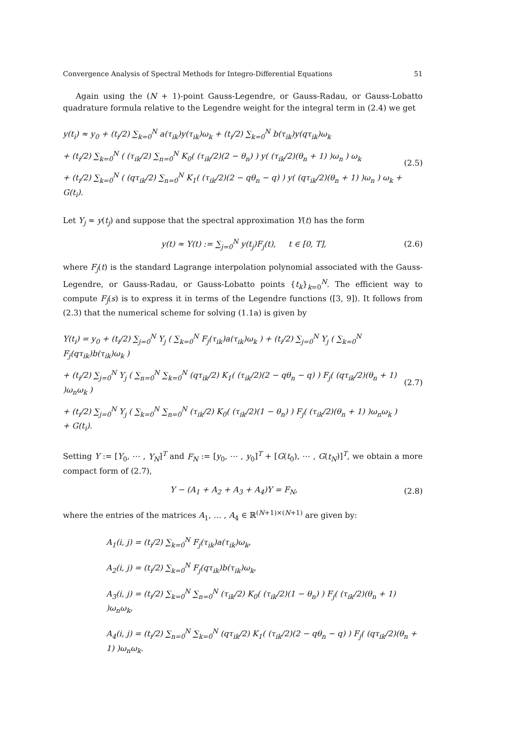Convergence Analysis of Spectral Methods for Integro-Differential Equations 51
Again using the (N + 1)-point Gauss-Legendre, or Gauss-Radau, or Gauss-Lobatto quadrature formula relative to the Legendre weight for the integral term in (2.4) we get
y(t<sub>i</sub>) ≈ y<sub>0</sub> + (t<sub>i</sub>/2) ∑<sub>k=0</sub><sup>N</sup> a(τ<sub>ik</sub>)y(τ<sub>ik</sub>)ω<sub>k</sub> + (t<sub>i</sub>/2) ∑<sub>k=0</sub><sup>N</sup> b(τ<sub>ik</sub>)y(qτ<sub>ik</sub>)ω<sub>k</sub>
+ (t<sub>i</sub>/2) ∑<sub>k=0</sub><sup>N</sup> ( (τ<sub>ik</sub>/2) ∑<sub>n=0</sub><sup>N</sup> K<sub>0</sub>( (τ<sub>ik</sub>/2)(2 − θ<sub>n</sub>) ) y( (τ<sub>ik</sub>/2)(θ<sub>n</sub> + 1) )ω<sub>n</sub> ) ω<sub>k</sub>
+ (t<sub>i</sub>/2) ∑<sub>k=0</sub><sup>N</sup> ( (qτ<sub>ik</sub>/2) ∑<sub>n=0</sub><sup>N</sup> K<sub>1</sub>( (τ<sub>ik</sub>/2)(2 − qθ<sub>n</sub> − q) ) y( (qτ<sub>ik</sub>/2)(θ<sub>n</sub> + 1) )ω<sub>n</sub> ) ω<sub>k</sub> + G(t<sub>i</sub>).
(2.5)
Let Y<sub>j</sub> ≈ y(t<sub>j</sub>) and suppose that the spectral approximation Y(t) has the form
y(t) ≈ Y(t) := ∑<sub>j=0</sub><sup>N</sup> y(t<sub>j</sub>)F<sub>j</sub>(t), t ∈ [0, T], (2.6)
where F<sub>j</sub>(t) is the standard Lagrange interpolation polynomial associated with the Gauss-Legendre, or Gauss-Radau, or Gauss-Lobatto points {t<sub>k</sub>}<sub>k=0</sub><sup>N</sup>. The efficient way to compute F<sub>j</sub>(s) is to express it in terms of the Legendre functions ([3, 9]). It follows from (2.3) that the numerical scheme for solving (1.1a) is given by
Y(t<sub>i</sub>) = y<sub>0</sub> + (t<sub>i</sub>/2) ∑<sub>j=0</sub><sup>N</sup> Y<sub>j</sub> ( ∑<sub>k=0</sub><sup>N</sup> F<sub>j</sub>(τ<sub>ik</sub>)a(τ<sub>ik</sub>)ω<sub>k</sub> ) + (t<sub>i</sub>/2) ∑<sub>j=0</sub><sup>N</sup> Y<sub>j</sub> ( ∑<sub>k=0</sub><sup>N</sup> F<sub>j</sub>(qτ<sub>ik</sub>)b(τ<sub>ik</sub>)ω<sub>k</sub> )
+ (t<sub>i</sub>/2) ∑<sub>j=0</sub><sup>N</sup> Y<sub>j</sub> ( ∑<sub>n=0</sub><sup>N</sup> ∑<sub>k=0</sub><sup>N</sup> (qτ<sub>ik</sub>/2) K<sub>1</sub>( (τ<sub>ik</sub>/2)(2 − qθ<sub>n</sub> − q) ) F<sub>j</sub>( (qτ<sub>ik</sub>/2)(θ<sub>n</sub> + 1) )ω<sub>n</sub>ω<sub>k</sub> )
+ (t<sub>i</sub>/2) ∑<sub>j=0</sub><sup>N</sup> Y<sub>j</sub> ( ∑<sub>k=0</sub><sup>N</sup> ∑<sub>n=0</sub><sup>N</sup> (τ<sub>ik</sub>/2) K<sub>0</sub>( (τ<sub>ik</sub>/2)(1 − θ<sub>n</sub>) ) F<sub>j</sub>( (τ<sub>ik</sub>/2)(θ<sub>n</sub> + 1) )ω<sub>n</sub>ω<sub>k</sub> ) + G(t<sub>i</sub>).
(2.7)
Setting Y := [Y<sub>0</sub>, ⋯ , Y<sub>N</sub>]<sup>T</sup> and F<sub>N</sub> := [y<sub>0</sub>, ⋯ , y<sub>0</sub>]<sup>T</sup> + [G(t<sub>0</sub>), ⋯ , G(t<sub>N</sub>)]<sup>T</sup>, we obtain a more compact form of (2.7),
Y − (A<sub>1</sub> + A<sub>2</sub> + A<sub>3</sub> + A<sub>4</sub>)Y = F<sub>N</sub>, (2.8)
where the entries of the matrices A<sub>1</sub>, … , A<sub>4</sub> ∈ ℝ<sup>(N+1)×(N+1)</sup> are given by:
A<sub>1</sub>(i, j) = (t<sub>i</sub>/2) ∑<sub>k=0</sub><sup>N</sup> F<sub>j</sub>(τ<sub>ik</sub>)a(τ<sub>ik</sub>)ω<sub>k</sub>,
A<sub>2</sub>(i, j) = (t<sub>i</sub>/2) ∑<sub>k=0</sub><sup>N</sup> F<sub>j</sub>(qτ<sub>ik</sub>)b(τ<sub>ik</sub>)ω<sub>k</sub>,
A<sub>3</sub>(i, j) = (t<sub>i</sub>/2) ∑<sub>k=0</sub><sup>N</sup> ∑<sub>n=0</sub><sup>N</sup> (τ<sub>ik</sub>/2) K<sub>0</sub>( (τ<sub>ik</sub>/2)(1 − θ<sub>n</sub>) ) F<sub>j</sub>( (τ<sub>ik</sub>/2)(θ<sub>n</sub> + 1) )ω<sub>n</sub>ω<sub>k</sub>,
A<sub>4</sub>(i, j) = (t<sub>i</sub>/2) ∑<sub>n=0</sub><sup>N</sup> ∑<sub>k=0</sub><sup>N</sup> (qτ<sub>ik</sub>/2) K<sub>1</sub>( (τ<sub>ik</sub>/2)(2 − qθ<sub>n</sub> − q) ) F<sub>j</sub>( (qτ<sub>ik</sub>/2)(θ<sub>n</sub> + 1) )ω<sub>n</sub>ω<sub>k</sub>.